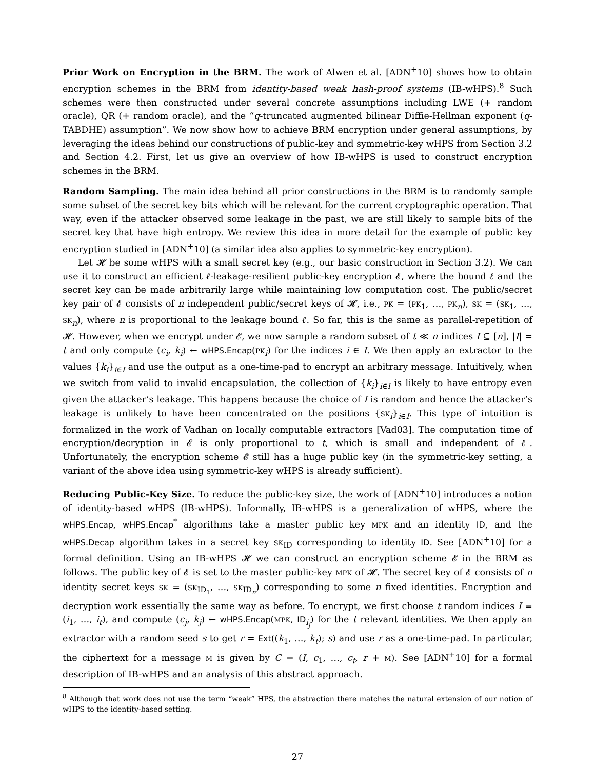Prior Work on Encryption in the BRM. The work of Alwen et al. [ADN<sup>+</sup>10] shows how to obtain encryption schemes in the BRM from identity-based weak hash-proof systems (IB-wHPS).<sup>8</sup> Such schemes were then constructed under several concrete assumptions including LWE (+ random oracle), QR (+ random oracle), and the “q-truncated augmented bilinear Diffie-Hellman exponent (q-TABDHE) assumption”. We now show how to achieve BRM encryption under general assumptions, by leveraging the ideas behind our constructions of public-key and symmetric-key wHPS from Section 3.2 and Section 4.2. First, let us give an overview of how IB-wHPS is used to construct encryption schemes in the BRM.
Random Sampling. The main idea behind all prior constructions in the BRM is to randomly sample some subset of the secret key bits which will be relevant for the current cryptographic operation. That way, even if the attacker observed some leakage in the past, we are still likely to sample bits of the secret key that have high entropy. We review this idea in more detail for the example of public key encryption studied in [ADN<sup>+</sup>10] (a similar idea also applies to symmetric-key encryption).
Let 𝓗 be some wHPS with a small secret key (e.g., our basic construction in Section 3.2). We can use it to construct an efficient ℓ-leakage-resilient public-key encryption 𝓔, where the bound ℓ and the secret key can be made arbitrarily large while maintaining low computation cost. The public/secret key pair of 𝓔 consists of n independent public/secret keys of 𝓗, i.e., PK = (PK<sub>1</sub>, …, PK<sub>n</sub>), SK = (SK<sub>1</sub>, …, SK<sub>n</sub>), where n is proportional to the leakage bound ℓ. So far, this is the same as parallel-repetition of 𝓗. However, when we encrypt under 𝓔, we now sample a random subset of t ≪ n indices I ⊆ [n], |I| = t and only compute (c<sub>i</sub>, k<sub>i</sub>) ← wHPS.Encap(PK<sub>i</sub>) for the indices i ∈ I. We then apply an extractor to the values {k<sub>i</sub>}<sub>i∈I</sub> and use the output as a one-time-pad to encrypt an arbitrary message. Intuitively, when we switch from valid to invalid encapsulation, the collection of {k<sub>i</sub>}<sub>i∈I</sub> is likely to have entropy even given the attacker’s leakage. This happens because the choice of I is random and hence the attacker’s leakage is unlikely to have been concentrated on the positions {SK<sub>i</sub>}<sub>i∈I</sub>. This type of intuition is formalized in the work of Vadhan on locally computable extractors [Vad03]. The computation time of encryption/decryption in 𝓔 is only proportional to t, which is small and independent of ℓ. Unfortunately, the encryption scheme 𝓔 still has a huge public key (in the symmetric-key setting, a variant of the above idea using symmetric-key wHPS is already sufficient).
Reducing Public-Key Size. To reduce the public-key size, the work of [ADN<sup>+</sup>10] introduces a notion of identity-based wHPS (IB-wHPS). Informally, IB-wHPS is a generalization of wHPS, where the wHPS.Encap, wHPS.Encap<sup>*</sup> algorithms take a master public key MPK and an identity ID, and the wHPS.Decap algorithm takes in a secret key SK<sub>ID</sub> corresponding to identity ID. See [ADN<sup>+</sup>10] for a formal definition. Using an IB-wHPS 𝓗 we can construct an encryption scheme 𝓔 in the BRM as follows. The public key of 𝓔 is set to the master public-key MPK of 𝓗. The secret key of 𝓔 consists of n identity secret keys SK = (SK<sub>ID<sub>1</sub></sub>, …, SK<sub>ID<sub>n</sub></sub>) corresponding to some n fixed identities. Encryption and decryption work essentially the same way as before. To encrypt, we first choose t random indices I = (i<sub>1</sub>, …, i<sub>t</sub>), and compute (c<sub>j</sub>, k<sub>j</sub>) ← wHPS.Encap(MPK, ID<sub>i<sub>j</sub></sub>) for the t relevant identities. We then apply an extractor with a random seed s to get r = Ext((k<sub>1</sub>, …, k<sub>t</sub>); s) and use r as a one-time-pad. In particular, the ciphertext for a message M is given by C = (I, c<sub>1</sub>, …, c<sub>t</sub>, r + M). See [ADN<sup>+</sup>10] for a formal description of IB-wHPS and an analysis of this abstract approach.
<sup>8</sup> Although that work does not use the term “weak” HPS, the abstraction there matches the natural extension of our notion of wHPS to the identity-based setting.
27